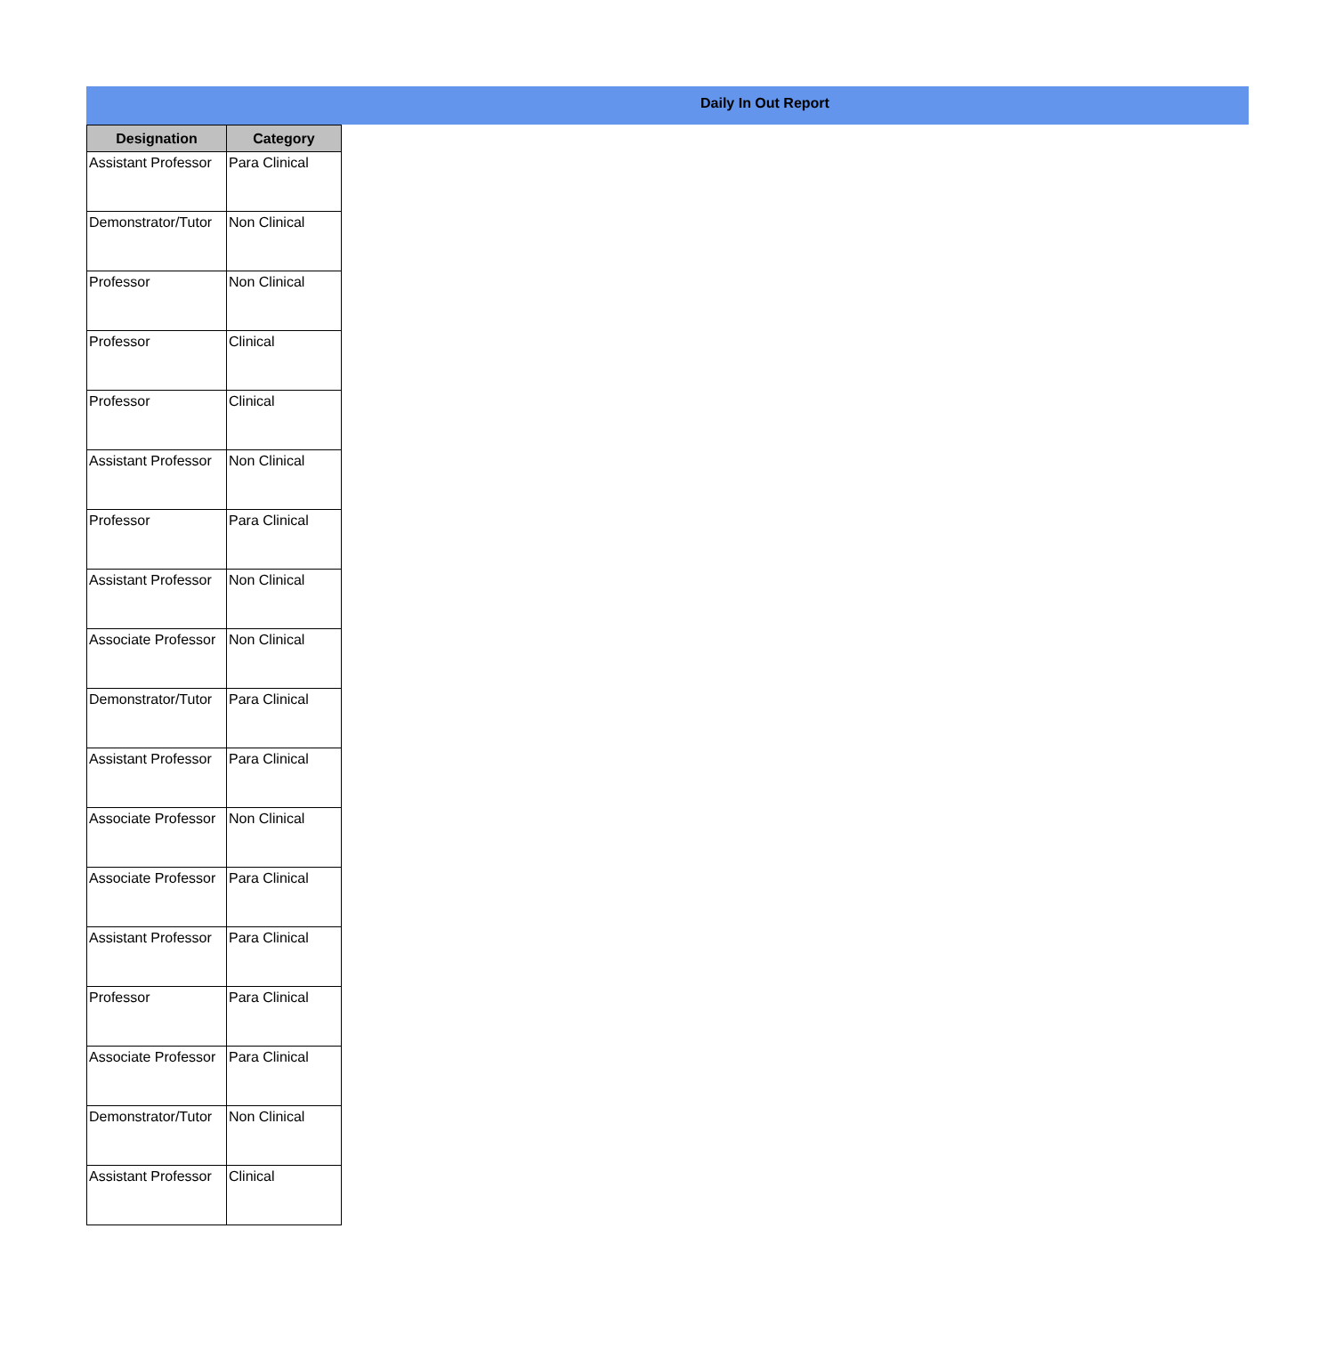Daily In Out Report
| Designation | Category |
| --- | --- |
| Assistant Professor | Para Clinical |
| Demonstrator/Tutor | Non Clinical |
| Professor | Non Clinical |
| Professor | Clinical |
| Professor | Clinical |
| Assistant Professor | Non Clinical |
| Professor | Para Clinical |
| Assistant Professor | Non Clinical |
| Associate Professor | Non Clinical |
| Demonstrator/Tutor | Para Clinical |
| Assistant Professor | Para Clinical |
| Associate Professor | Non Clinical |
| Associate Professor | Para Clinical |
| Assistant Professor | Para Clinical |
| Professor | Para Clinical |
| Associate Professor | Para Clinical |
| Demonstrator/Tutor | Non Clinical |
| Assistant Professor | Clinical |